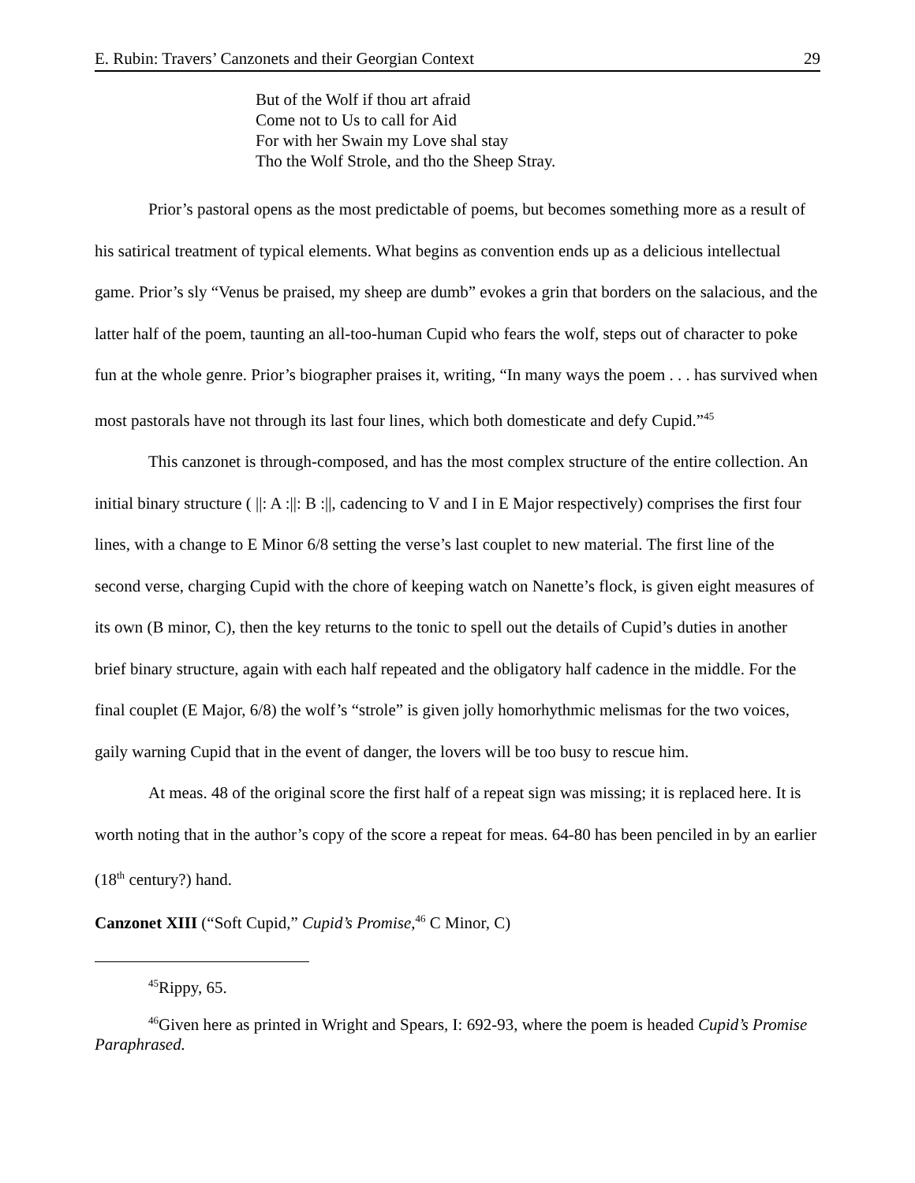E. Rubin: Travers’ Canzonets and their Georgian Context 29
But of the Wolf if thou art afraid
Come not to Us to call for Aid
For with her Swain my Love shal stay
Tho the Wolf Strole, and tho the Sheep Stray.
Prior’s pastoral opens as the most predictable of poems, but becomes something more as a result of his satirical treatment of typical elements. What begins as convention ends up as a delicious intellectual game. Prior’s sly “Venus be praised, my sheep are dumb” evokes a grin that borders on the salacious, and the latter half of the poem, taunting an all-too-human Cupid who fears the wolf, steps out of character to poke fun at the whole genre. Prior’s biographer praises it, writing, “In many ways the poem . . . has survived when most pastorals have not through its last four lines, which both domesticate and defy Cupid.”<sup>45</sup>
This canzonet is through-composed, and has the most complex structure of the entire collection. An initial binary structure ( ||: A :||: B :||, cadencing to V and I in E Major respectively) comprises the first four lines, with a change to E Minor 6/8 setting the verse’s last couplet to new material. The first line of the second verse, charging Cupid with the chore of keeping watch on Nanette’s flock, is given eight measures of its own (B minor, C), then the key returns to the tonic to spell out the details of Cupid’s duties in another brief binary structure, again with each half repeated and the obligatory half cadence in the middle. For the final couplet (E Major, 6/8) the wolf’s “strole” is given jolly homorhythmic melismas for the two voices, gaily warning Cupid that in the event of danger, the lovers will be too busy to rescue him.
At meas. 48 of the original score the first half of a repeat sign was missing; it is replaced here. It is worth noting that in the author’s copy of the score a repeat for meas. 64-80 has been penciled in by an earlier (18<sup>th</sup> century?) hand.
Canzonet XIII (“Soft Cupid,” Cupid’s Promise,<sup>46</sup> C Minor, C)
<sup>45</sup> Rippy, 65.
<sup>46</sup> Given here as printed in Wright and Spears, I: 692-93, where the poem is headed Cupid’s Promise Paraphrased.